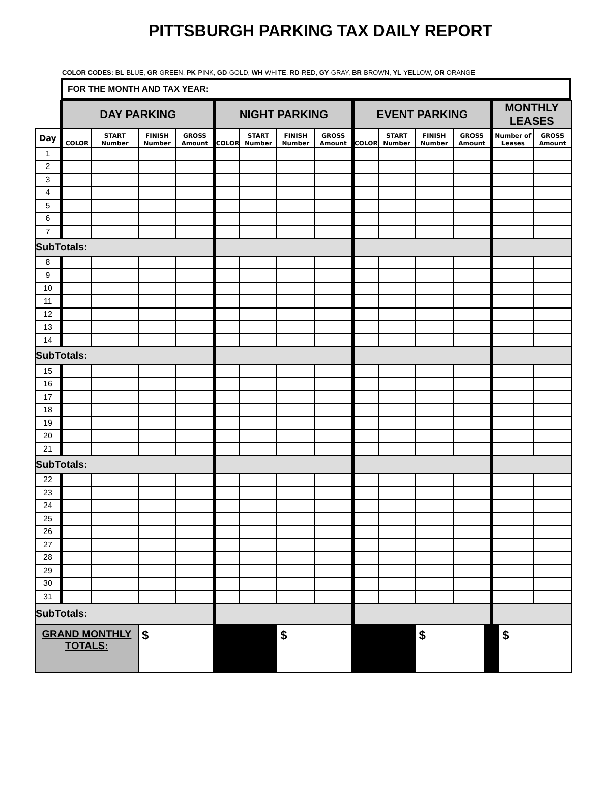PITTSBURGH PARKING TAX DAILY REPORT
COLOR CODES: BL-BLUE, GR-GREEN, PK-PINK, GD-GOLD, WH-WHITE, RD-RED, GY-GRAY, BR-BROWN, YL-YELLOW, OR-ORANGE
FOR THE MONTH AND TAX YEAR:
| | DAY PARKING | | | | NIGHT PARKING | | | | EVENT PARKING | | | | MONTHLY LEASES | |
| --- | --- | --- | --- | --- | --- | --- | --- | --- | --- | --- | --- | --- | --- | --- |
| Day | COLOR | START Number | FINISH Number | GROSS Amount | COLOR | START Number | FINISH Number | GROSS Amount | COLOR | START Number | FINISH Number | GROSS Amount | Number of Leases | GROSS Amount |
| 1 | | | | | | | | | | | | | | |
| 2 | | | | | | | | | | | | | | |
| 3 | | | | | | | | | | | | | | |
| 4 | | | | | | | | | | | | | | |
| 5 | | | | | | | | | | | | | | |
| 6 | | | | | | | | | | | | | | |
| 7 | | | | | | | | | | | | | | |
| SubTotals: | | | | | | | | | | | | | | |
| 8 | | | | | | | | | | | | | | |
| 9 | | | | | | | | | | | | | | |
| 10 | | | | | | | | | | | | | | |
| 11 | | | | | | | | | | | | | | |
| 12 | | | | | | | | | | | | | | |
| 13 | | | | | | | | | | | | | | |
| 14 | | | | | | | | | | | | | | |
| SubTotals: | | | | | | | | | | | | | | |
| 15 | | | | | | | | | | | | | | |
| 16 | | | | | | | | | | | | | | |
| 17 | | | | | | | | | | | | | | |
| 18 | | | | | | | | | | | | | | |
| 19 | | | | | | | | | | | | | | |
| 20 | | | | | | | | | | | | | | |
| 21 | | | | | | | | | | | | | | |
| SubTotals: | | | | | | | | | | | | | | |
| 22 | | | | | | | | | | | | | | |
| 23 | | | | | | | | | | | | | | |
| 24 | | | | | | | | | | | | | | |
| 25 | | | | | | | | | | | | | | |
| 26 | | | | | | | | | | | | | | |
| 27 | | | | | | | | | | | | | | |
| 28 | | | | | | | | | | | | | | |
| 29 | | | | | | | | | | | | | | |
| 30 | | | | | | | | | | | | | | |
| 31 | | | | | | | | | | | | | | |
| SubTotals: | | | | | | | | | | | | | | |
| GRAND MONTHLY TOTALS: | | | $ | | | | $ | | | | $ | | $ | |